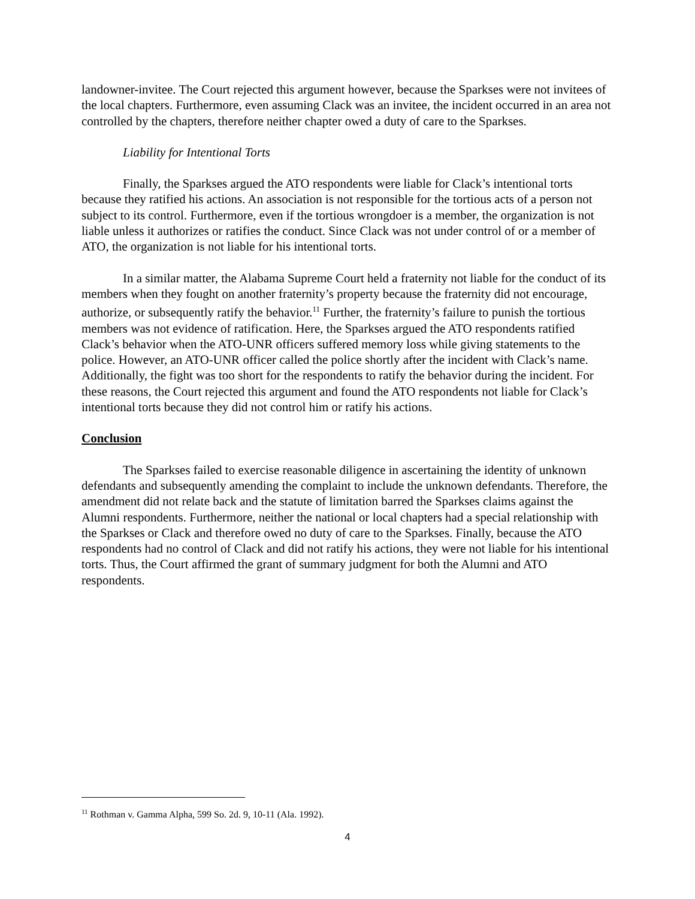landowner-invitee. The Court rejected this argument however, because the Sparkses were not invitees of the local chapters. Furthermore, even assuming Clack was an invitee, the incident occurred in an area not controlled by the chapters, therefore neither chapter owed a duty of care to the Sparkses.
Liability for Intentional Torts
Finally, the Sparkses argued the ATO respondents were liable for Clack’s intentional torts because they ratified his actions. An association is not responsible for the tortious acts of a person not subject to its control. Furthermore, even if the tortious wrongdoer is a member, the organization is not liable unless it authorizes or ratifies the conduct. Since Clack was not under control of or a member of ATO, the organization is not liable for his intentional torts.
In a similar matter, the Alabama Supreme Court held a fraternity not liable for the conduct of its members when they fought on another fraternity’s property because the fraternity did not encourage, authorize, or subsequently ratify the behavior.<sup>11</sup> Further, the fraternity’s failure to punish the tortious members was not evidence of ratification. Here, the Sparkses argued the ATO respondents ratified Clack’s behavior when the ATO-UNR officers suffered memory loss while giving statements to the police. However, an ATO-UNR officer called the police shortly after the incident with Clack’s name. Additionally, the fight was too short for the respondents to ratify the behavior during the incident. For these reasons, the Court rejected this argument and found the ATO respondents not liable for Clack’s intentional torts because they did not control him or ratify his actions.
Conclusion
The Sparkses failed to exercise reasonable diligence in ascertaining the identity of unknown defendants and subsequently amending the complaint to include the unknown defendants. Therefore, the amendment did not relate back and the statute of limitation barred the Sparkses claims against the Alumni respondents. Furthermore, neither the national or local chapters had a special relationship with the Sparkses or Clack and therefore owed no duty of care to the Sparkses. Finally, because the ATO respondents had no control of Clack and did not ratify his actions, they were not liable for his intentional torts. Thus, the Court affirmed the grant of summary judgment for both the Alumni and ATO respondents.
<sup>11</sup> Rothman v. Gamma Alpha, 599 So. 2d. 9, 10-11 (Ala. 1992).
4